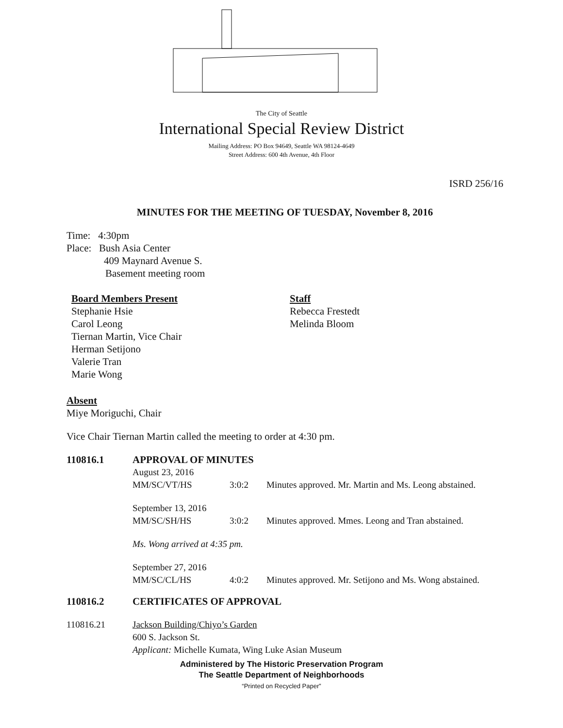The City of Seattle
International Special Review District
Mailing Address: PO Box 94649, Seattle WA 98124-4649
Street Address: 600 4th Avenue, 4th Floor
ISRD 256/16
MINUTES FOR THE MEETING OF TUESDAY, November 8, 2016
Time: 4:30pm
Place: Bush Asia Center
409 Maynard Avenue S.
Basement meeting room
Board Members Present
Stephanie Hsie
Carol Leong
Tiernan Martin, Vice Chair
Herman Setijono
Valerie Tran
Marie Wong
Staff
Rebecca Frestedt
Melinda Bloom
Absent
Miye Moriguchi, Chair
Vice Chair Tiernan Martin called the meeting to order at 4:30 pm.
110816.1 APPROVAL OF MINUTES
August 23, 2016
MM/SC/VT/HS 3:0:2 Minutes approved. Mr. Martin and Ms. Leong abstained.
September 13, 2016
MM/SC/SH/HS 3:0:2 Minutes approved. Mmes. Leong and Tran abstained.
Ms. Wong arrived at 4:35 pm.
September 27, 2016
MM/SC/CL/HS 4:0:2 Minutes approved. Mr. Setijono and Ms. Wong abstained.
110816.2 CERTIFICATES OF APPROVAL
110816.21 Jackson Building/Chiyo’s Garden
600 S. Jackson St.
Applicant: Michelle Kumata, Wing Luke Asian Museum
Administered by The Historic Preservation Program
The Seattle Department of Neighborhoods
“Printed on Recycled Paper”